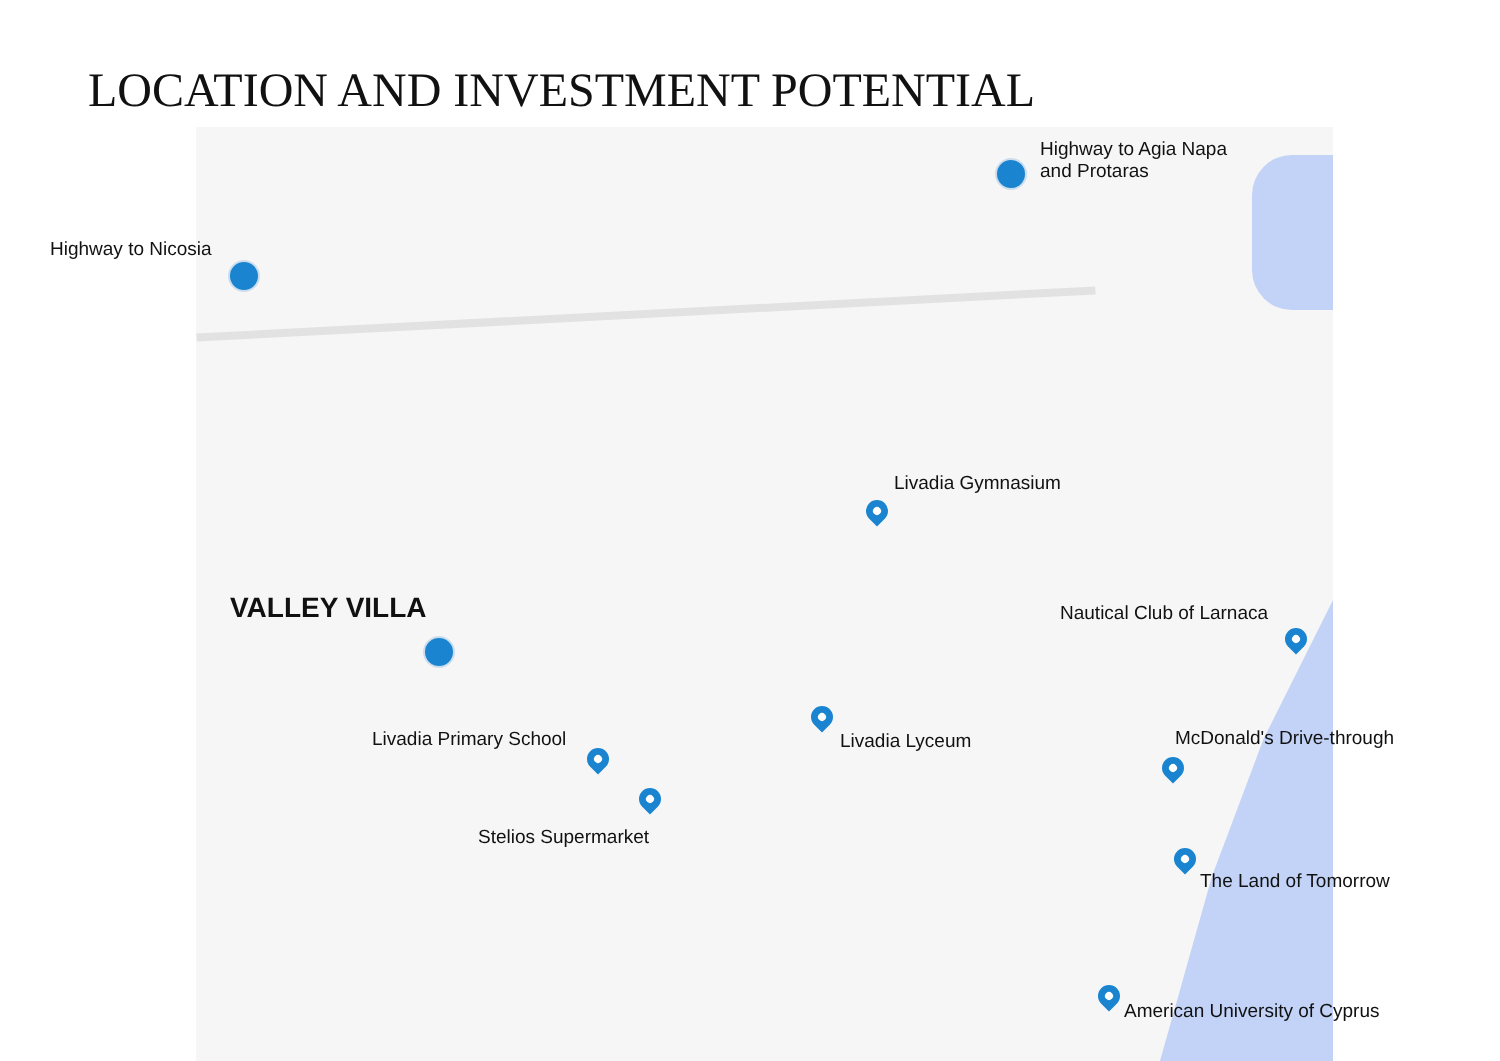LOCATION AND INVESTMENT POTENTIAL
Highway to Agia Napa
and Protaras
Highway to Nicosia
Livadia Gymnasium
VALLEY VILLA Nautical Club of Larnaca
Livadia Lyceum McDonald's Drive-through
Livadia Primary School
Stelios Supermarket
The Land of Tomorrow
American University of Cyprus